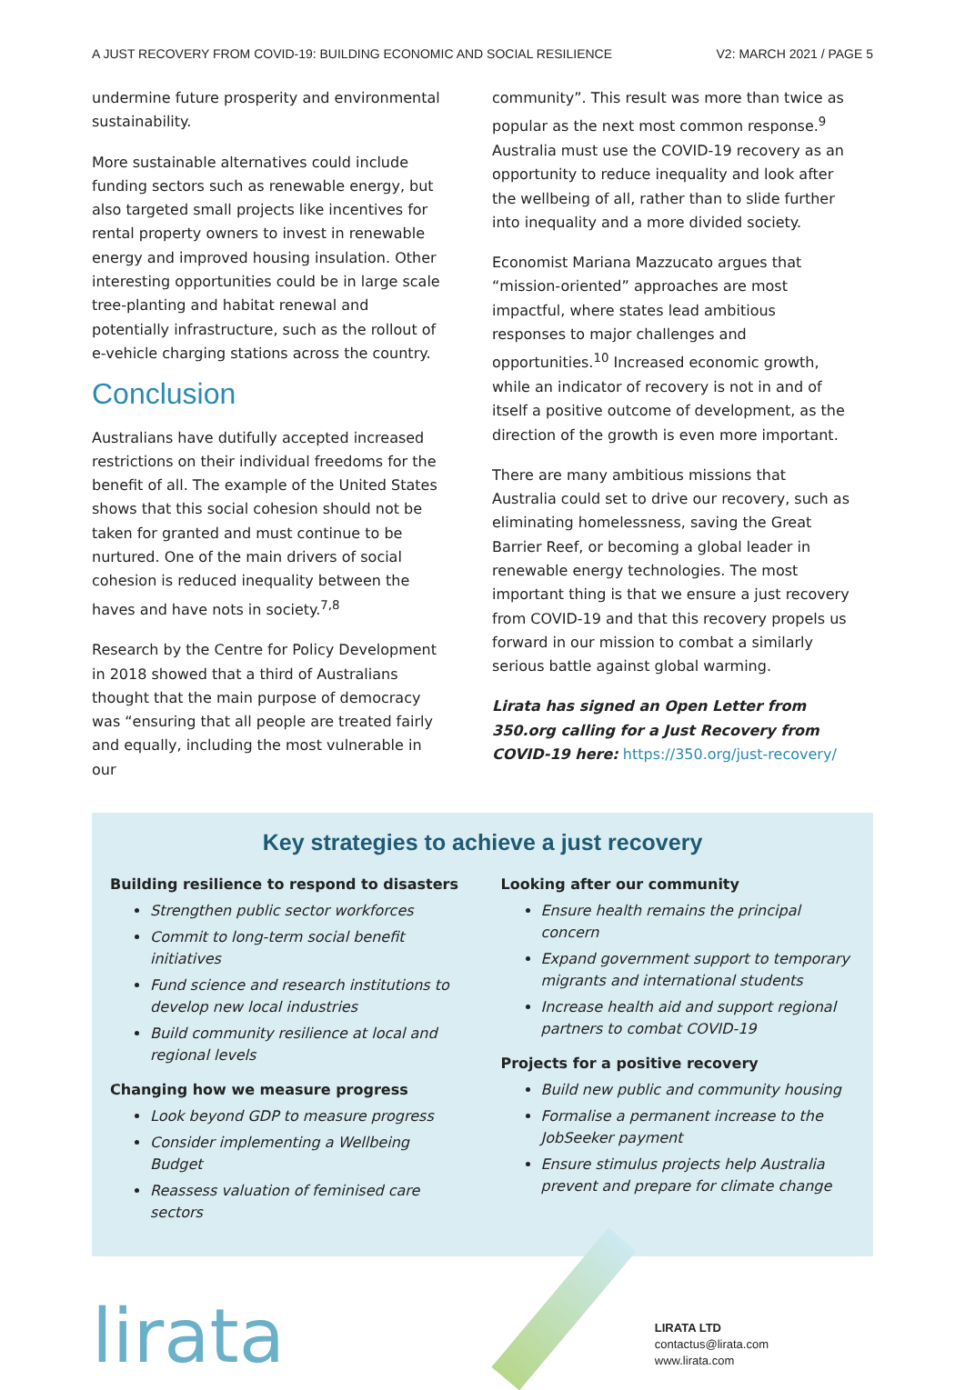A JUST RECOVERY FROM COVID-19: BUILDING ECONOMIC AND SOCIAL RESILIENCE V2: MARCH 2021 / PAGE 5
undermine future prosperity and environmental sustainability.
More sustainable alternatives could include funding sectors such as renewable energy, but also targeted small projects like incentives for rental property owners to invest in renewable energy and improved housing insulation. Other interesting opportunities could be in large scale tree-planting and habitat renewal and potentially infrastructure, such as the rollout of e-vehicle charging stations across the country.
Conclusion
Australians have dutifully accepted increased restrictions on their individual freedoms for the benefit of all. The example of the United States shows that this social cohesion should not be taken for granted and must continue to be nurtured. One of the main drivers of social cohesion is reduced inequality between the haves and have nots in society.<sup>7,8</sup>
Research by the Centre for Policy Development in 2018 showed that a third of Australians thought that the main purpose of democracy was “ensuring that all people are treated fairly and equally, including the most vulnerable in our
community”. This result was more than twice as popular as the next most common response.<sup>9</sup> Australia must use the COVID-19 recovery as an opportunity to reduce inequality and look after the wellbeing of all, rather than to slide further into inequality and a more divided society.
Economist Mariana Mazzucato argues that “mission-oriented” approaches are most impactful, where states lead ambitious responses to major challenges and opportunities.<sup>10</sup> Increased economic growth, while an indicator of recovery is not in and of itself a positive outcome of development, as the direction of the growth is even more important.
There are many ambitious missions that Australia could set to drive our recovery, such as eliminating homelessness, saving the Great Barrier Reef, or becoming a global leader in renewable energy technologies. The most important thing is that we ensure a just recovery from COVID-19 and that this recovery propels us forward in our mission to combat a similarly serious battle against global warming.
Lirata has signed an Open Letter from 350.org calling for a Just Recovery from COVID-19 here: https://350.org/just-recovery/
Key strategies to achieve a just recovery
Building resilience to respond to disasters
Strengthen public sector workforces
Commit to long-term social benefit initiatives
Fund science and research institutions to develop new local industries
Build community resilience at local and regional levels
Changing how we measure progress
Look beyond GDP to measure progress
Consider implementing a Wellbeing Budget
Reassess valuation of feminised care sectors
Looking after our community
Ensure health remains the principal concern
Expand government support to temporary migrants and international students
Increase health aid and support regional partners to combat COVID-19
Projects for a positive recovery
Build new public and community housing
Formalise a permanent increase to the JobSeeker payment
Ensure stimulus projects help Australia prevent and prepare for climate change
lirata
LIRATA LTD
contactus@lirata.com
www.lirata.com